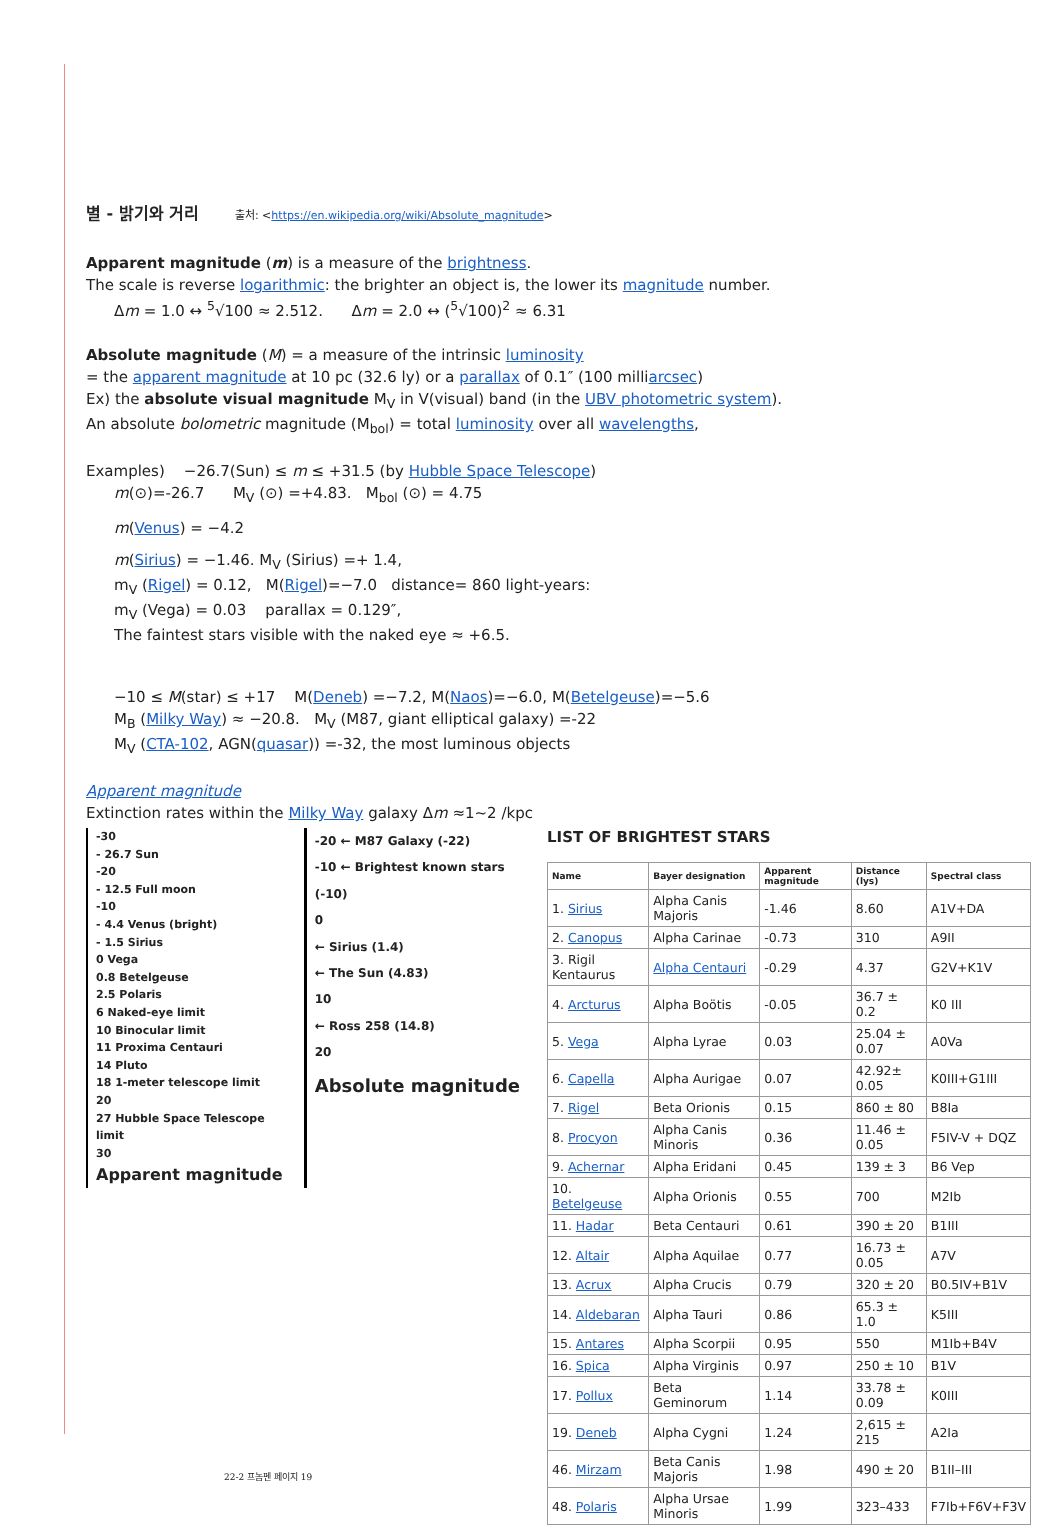별 - 밝기와 거리 출처: <https://en.wikipedia.org/wiki/Absolute_magnitude>
Apparent magnitude (m) is a measure of the brightness.
The scale is reverse logarithmic: the brighter an object is, the lower its magnitude number.
Δm = 1.0 ↔ <sup>5</sup>√100 ≈ 2.512. Δm = 2.0 ↔ (<sup>5</sup>√100)<sup>2</sup> ≈ 6.31
Absolute magnitude (M) = a measure of the intrinsic luminosity
= the apparent magnitude at 10 pc (32.6 ly) or a parallax of 0.1″ (100 milliarcsec)
Ex) the absolute visual magnitude M<sub>V</sub> in V(visual) band (in the UBV photometric system).
An absolute bolometric magnitude (M<sub>bol</sub>) = total luminosity over all wavelengths,
Examples) −26.7(Sun) ≤ m ≤ +31.5 (by Hubble Space Telescope)
m(⊙)=-26.7 M<sub>V</sub> (⊙) =+4.83. M<sub>bol</sub> (⊙) = 4.75
m(Venus) = −4.2
m(Sirius) = −1.46. M<sub>V</sub> (Sirius) =+ 1.4,
m<sub>V</sub> (Rigel) = 0.12, M(Rigel)=−7.0 distance= 860 light-years:
m<sub>V</sub> (Vega) = 0.03 parallax = 0.129″,
The faintest stars visible with the naked eye ≈ +6.5.
−10 ≤ M(star) ≤ +17 M(Deneb) =−7.2, M(Naos)=−6.0, M(Betelgeuse)=−5.6
M<sub>B</sub> (Milky Way) ≈ −20.8. M<sub>V</sub> (M87, giant elliptical galaxy) =-22
M<sub>V</sub> (CTA-102, AGN(quasar)) =-32, the most luminous objects
Apparent magnitude
Extinction rates within the Milky Way galaxy Δm ≈1~2 /kpc
-30
- 26.7 Sun
-20
- 12.5 Full moon
-10
- 4.4 Venus (bright)
- 1.5 Sirius
0 Vega
0.8 Betelgeuse
2.5 Polaris
6 Naked-eye limit
10 Binocular limit
11 Proxima Centauri
14 Pluto
18 1-meter telescope limit
20
27 Hubble Space Telescope limit
30
Apparent magnitude
-20 ← M87 Galaxy (-22)
-10 ← Brightest known stars (-10)
0
← Sirius (1.4)
← The Sun (4.83)
10
← Ross 258 (14.8)
20
Absolute magnitude
LIST OF BRIGHTEST STARS
| Name | Bayer designation | Apparent magnitude | Distance (lys) | Spectral class |
| --- | --- | --- | --- | --- |
| 1. Sirius | Alpha Canis Majoris | -1.46 | 8.60 | A1V+DA |
| 2. Canopus | Alpha Carinae | -0.73 | 310 | A9II |
| 3. Rigil Kentaurus | Alpha Centauri | -0.29 | 4.37 | G2V+K1V |
| 4. Arcturus | Alpha Boötis | -0.05 | 36.7 ± 0.2 | K0 III |
| 5. Vega | Alpha Lyrae | 0.03 | 25.04 ± 0.07 | A0Va |
| 6. Capella | Alpha Aurigae | 0.07 | 42.92± 0.05 | K0III+G1III |
| 7. Rigel | Beta Orionis | 0.15 | 860 ± 80 | B8Ia |
| 8. Procyon | Alpha Canis Minoris | 0.36 | 11.46 ± 0.05 | F5IV-V + DQZ |
| 9. Achernar | Alpha Eridani | 0.45 | 139 ± 3 | B6 Vep |
| 10. Betelgeuse | Alpha Orionis | 0.55 | 700 | M2Ib |
| 11. Hadar | Beta Centauri | 0.61 | 390 ± 20 | B1III |
| 12. Altair | Alpha Aquilae | 0.77 | 16.73 ± 0.05 | A7V |
| 13. Acrux | Alpha Crucis | 0.79 | 320 ± 20 | B0.5IV+B1V |
| 14. Aldebaran | Alpha Tauri | 0.86 | 65.3 ± 1.0 | K5III |
| 15. Antares | Alpha Scorpii | 0.95 | 550 | M1Ib+B4V |
| 16. Spica | Alpha Virginis | 0.97 | 250 ± 10 | B1V |
| 17. Pollux | Beta Geminorum | 1.14 | 33.78 ± 0.09 | K0III |
| 19. Deneb | Alpha Cygni | 1.24 | 2,615 ± 215 | A2Ia |
| 46. Mirzam | Beta Canis Majoris | 1.98 | 490 ± 20 | B1II–III |
| 48. Polaris | Alpha Ursae Minoris | 1.99 | 323–433 | F7Ib+F6V+F3V |
22-2 프놈펜 페이지 19